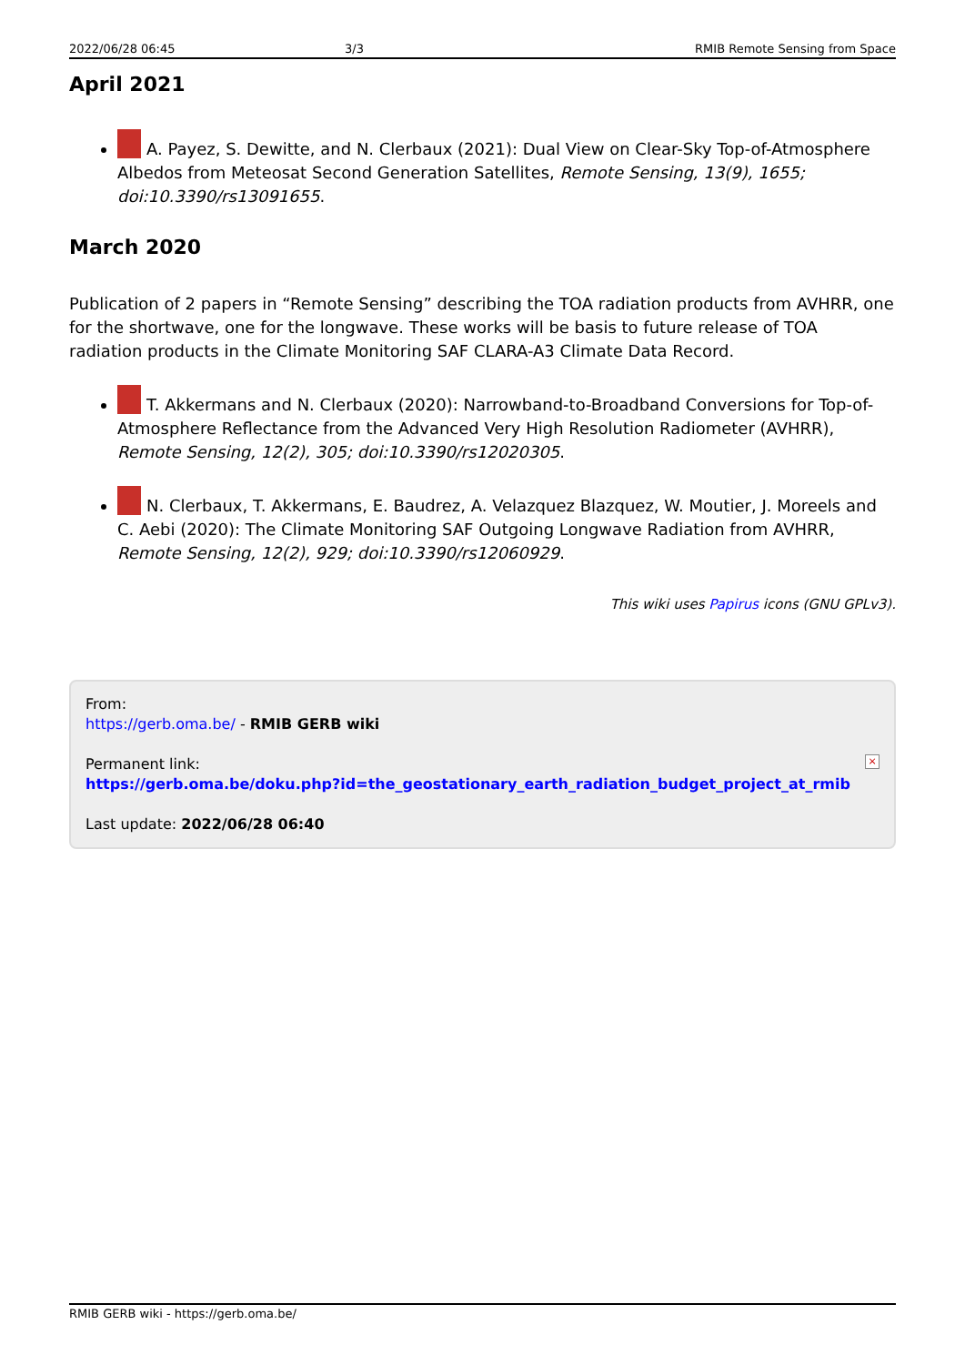2022/06/28 06:45 3/3 RMIB Remote Sensing from Space
April 2021
A. Payez, S. Dewitte, and N. Clerbaux (2021): Dual View on Clear-Sky Top-of-Atmosphere Albedos from Meteosat Second Generation Satellites, Remote Sensing, 13(9), 1655; doi:10.3390/rs13091655.
March 2020
Publication of 2 papers in “Remote Sensing” describing the TOA radiation products from AVHRR, one for the shortwave, one for the longwave. These works will be basis to future release of TOA radiation products in the Climate Monitoring SAF CLARA-A3 Climate Data Record.
T. Akkermans and N. Clerbaux (2020): Narrowband-to-Broadband Conversions for Top-of-Atmosphere Reflectance from the Advanced Very High Resolution Radiometer (AVHRR), Remote Sensing, 12(2), 305; doi:10.3390/rs12020305.
N. Clerbaux, T. Akkermans, E. Baudrez, A. Velazquez Blazquez, W. Moutier, J. Moreels and C. Aebi (2020): The Climate Monitoring SAF Outgoing Longwave Radiation from AVHRR, Remote Sensing, 12(2), 929; doi:10.3390/rs12060929.
This wiki uses Papirus icons (GNU GPLv3).
From:
https://gerb.oma.be/ - RMIB GERB wiki
Permanent link:
https://gerb.oma.be/doku.php?id=the_geostationary_earth_radiation_budget_project_at_rmib
Last update: 2022/06/28 06:40
×
RMIB GERB wiki - https://gerb.oma.be/